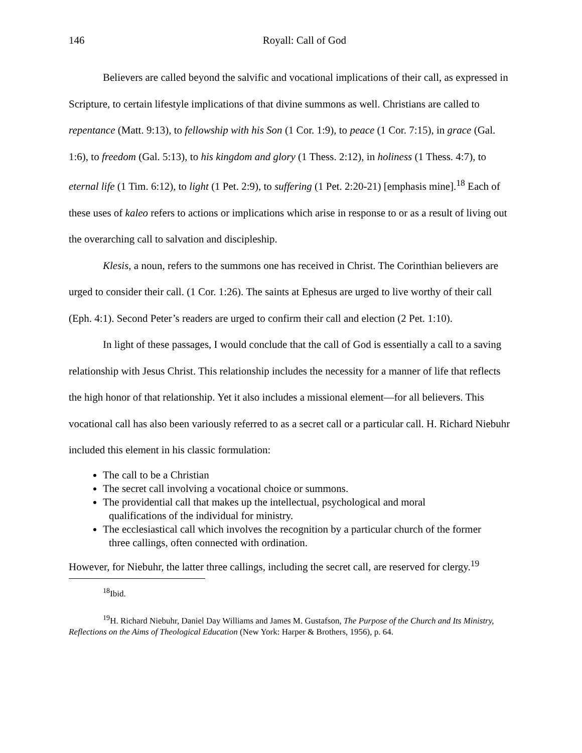146 Royall: Call of God
Believers are called beyond the salvific and vocational implications of their call, as expressed in Scripture, to certain lifestyle implications of that divine summons as well. Christians are called to repentance (Matt. 9:13), to fellowship with his Son (1 Cor. 1:9), to peace (1 Cor. 7:15), in grace (Gal. 1:6), to freedom (Gal. 5:13), to his kingdom and glory (1 Thess. 2:12), in holiness (1 Thess. 4:7), to eternal life (1 Tim. 6:12), to light (1 Pet. 2:9), to suffering (1 Pet. 2:20-21) [emphasis mine].<sup>18</sup> Each of these uses of kaleo refers to actions or implications which arise in response to or as a result of living out the overarching call to salvation and discipleship.
Klesis, a noun, refers to the summons one has received in Christ. The Corinthian believers are urged to consider their call. (1 Cor. 1:26). The saints at Ephesus are urged to live worthy of their call (Eph. 4:1). Second Peter’s readers are urged to confirm their call and election (2 Pet. 1:10).
In light of these passages, I would conclude that the call of God is essentially a call to a saving relationship with Jesus Christ. This relationship includes the necessity for a manner of life that reflects the high honor of that relationship. Yet it also includes a missional element—for all believers. This vocational call has also been variously referred to as a secret call or a particular call. H. Richard Niebuhr included this element in his classic formulation:
The call to be a Christian
The secret call involving a vocational choice or summons.
The providential call that makes up the intellectual, psychological and moral
qualifications of the individual for ministry.
The ecclesiastical call which involves the recognition by a particular church of the former
three callings, often connected with ordination.
However, for Niebuhr, the latter three callings, including the secret call, are reserved for clergy.<sup>19</sup>
<sup>18</sup> Ibid.
<sup>19</sup>H. Richard Niebuhr, Daniel Day Williams and James M. Gustafson, The Purpose of the Church and Its Ministry, Reflections on the Aims of Theological Education (New York: Harper & Brothers, 1956), p. 64.